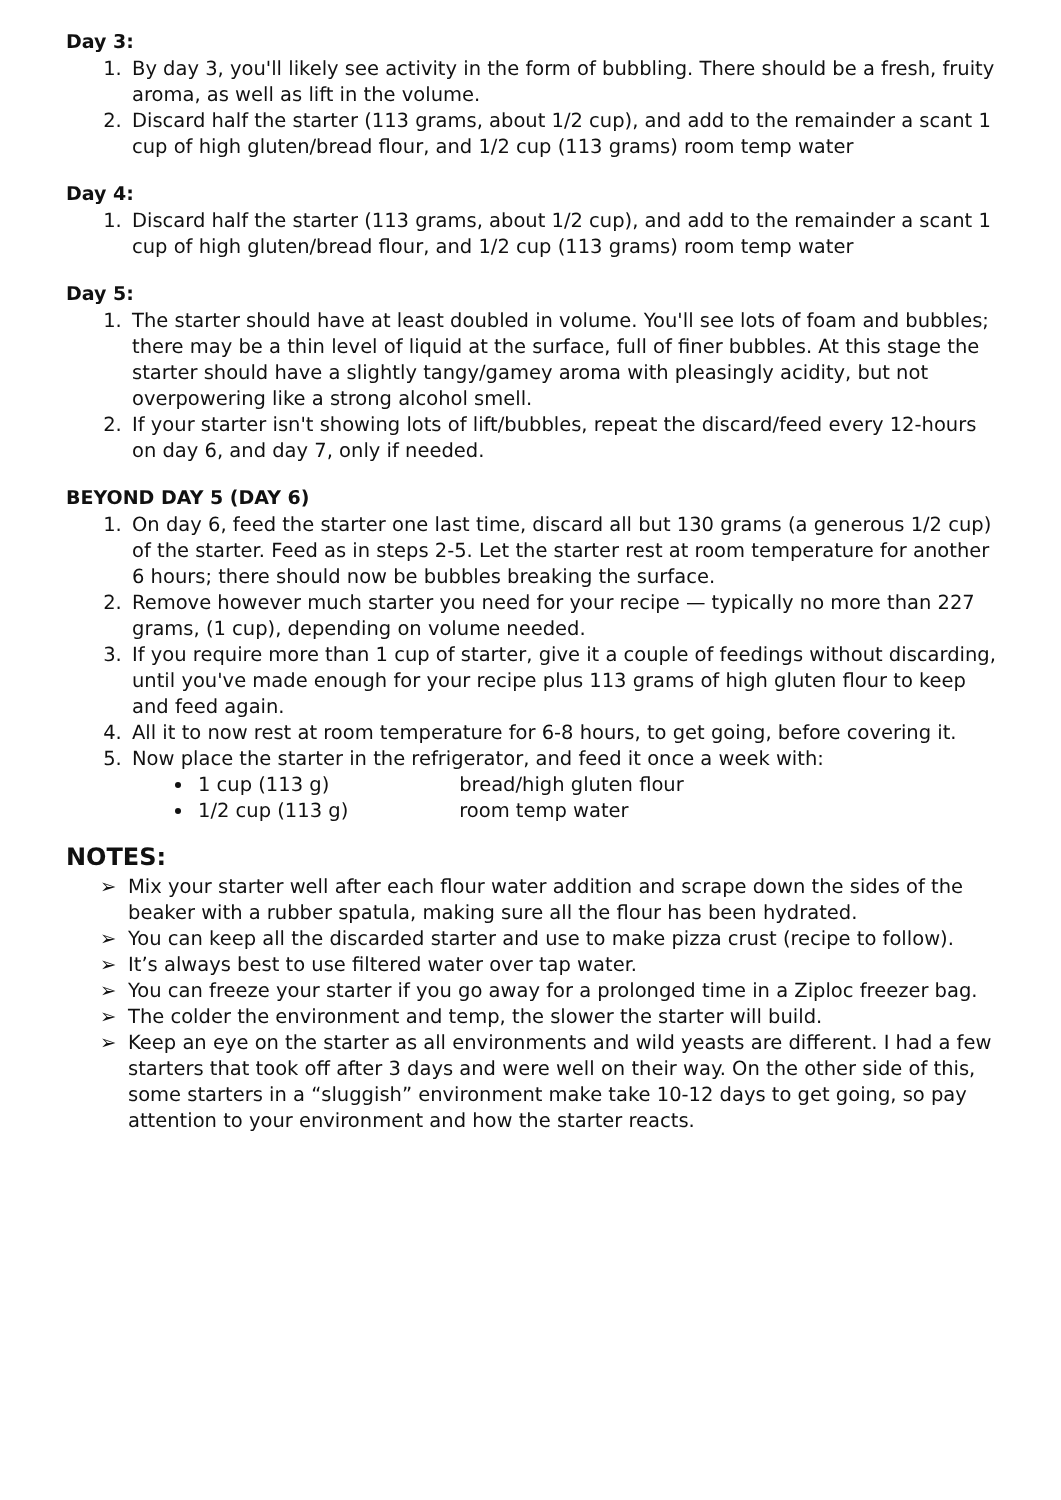Day 3:
1. By day 3, you'll likely see activity in the form of bubbling. There should be a fresh, fruity aroma, as well as lift in the volume.
2. Discard half the starter (113 grams, about 1/2 cup), and add to the remainder a scant 1 cup of high gluten/bread flour, and 1/2 cup (113 grams) room temp water
Day 4:
1. Discard half the starter (113 grams, about 1/2 cup), and add to the remainder a scant 1 cup of high gluten/bread flour, and 1/2 cup (113 grams) room temp water
Day 5:
1. The starter should have at least doubled in volume. You'll see lots of foam and bubbles; there may be a thin level of liquid at the surface, full of finer bubbles. At this stage the starter should have a slightly tangy/gamey aroma with pleasingly acidity, but not overpowering like a strong alcohol smell.
2. If your starter isn't showing lots of lift/bubbles, repeat the discard/feed every 12-hours on day 6, and day 7, only if needed.
BEYOND DAY 5 (DAY 6)
1. On day 6, feed the starter one last time, discard all but 130 grams (a generous 1/2 cup) of the starter. Feed as in steps 2-5. Let the starter rest at room temperature for another 6 hours; there should now be bubbles breaking the surface.
2. Remove however much starter you need for your recipe — typically no more than 227 grams, (1 cup), depending on volume needed.
3. If you require more than 1 cup of starter, give it a couple of feedings without discarding, until you've made enough for your recipe plus 113 grams of high gluten flour to keep and feed again.
4. All it to now rest at room temperature for 6-8 hours, to get going, before covering it.
5. Now place the starter in the refrigerator, and feed it once a week with:
1 cup (113 g) bread/high gluten flour
1/2 cup (113 g) room temp water
NOTES:
➢ Mix your starter well after each flour water addition and scrape down the sides of the beaker with a rubber spatula, making sure all the flour has been hydrated.
➢ You can keep all the discarded starter and use to make pizza crust (recipe to follow).
➢ It’s always best to use filtered water over tap water.
➢ You can freeze your starter if you go away for a prolonged time in a Ziploc freezer bag.
➢ The colder the environment and temp, the slower the starter will build.
➢ Keep an eye on the starter as all environments and wild yeasts are different. I had a few starters that took off after 3 days and were well on their way. On the other side of this, some starters in a “sluggish” environment make take 10-12 days to get going, so pay attention to your environment and how the starter reacts.